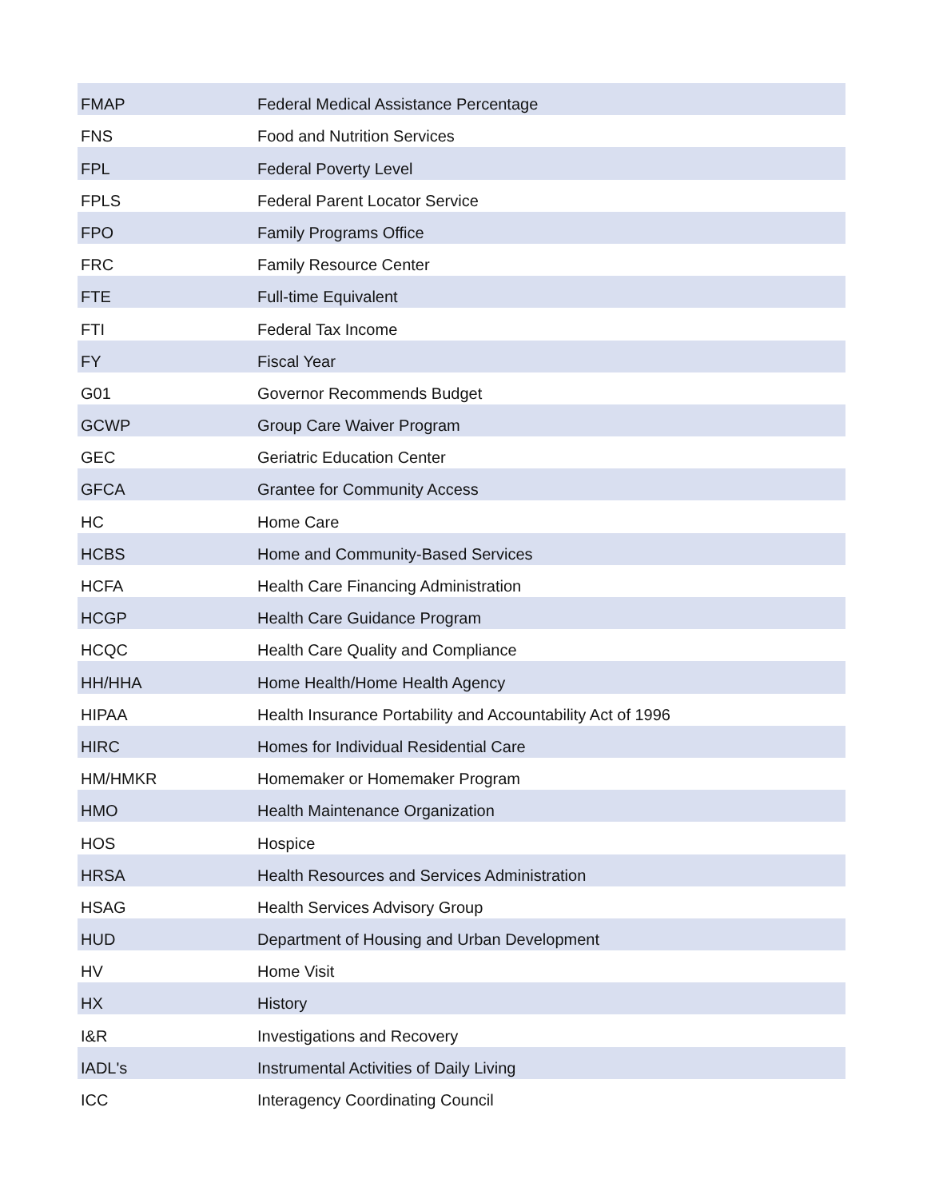| FMAP | Federal Medical Assistance Percentage |
| FNS | Food and Nutrition Services |
| FPL | Federal Poverty Level |
| FPLS | Federal Parent Locator Service |
| FPO | Family Programs Office |
| FRC | Family Resource Center |
| FTE | Full-time Equivalent |
| FTI | Federal Tax Income |
| FY | Fiscal Year |
| G01 | Governor Recommends Budget |
| GCWP | Group Care Waiver Program |
| GEC | Geriatric Education Center |
| GFCA | Grantee for Community Access |
| HC | Home Care |
| HCBS | Home and Community-Based Services |
| HCFA | Health Care Financing Administration |
| HCGP | Health Care Guidance Program |
| HCQC | Health Care Quality and Compliance |
| HH/HHA | Home Health/Home Health Agency |
| HIPAA | Health Insurance Portability and Accountability Act of 1996 |
| HIRC | Homes for Individual Residential Care |
| HM/HMKR | Homemaker or Homemaker Program |
| HMO | Health Maintenance Organization |
| HOS | Hospice |
| HRSA | Health Resources and Services Administration |
| HSAG | Health Services Advisory Group |
| HUD | Department of Housing and Urban Development |
| HV | Home Visit |
| HX | History |
| I&R | Investigations and Recovery |
| IADL's | Instrumental Activities of Daily Living |
| ICC | Interagency Coordinating Council |